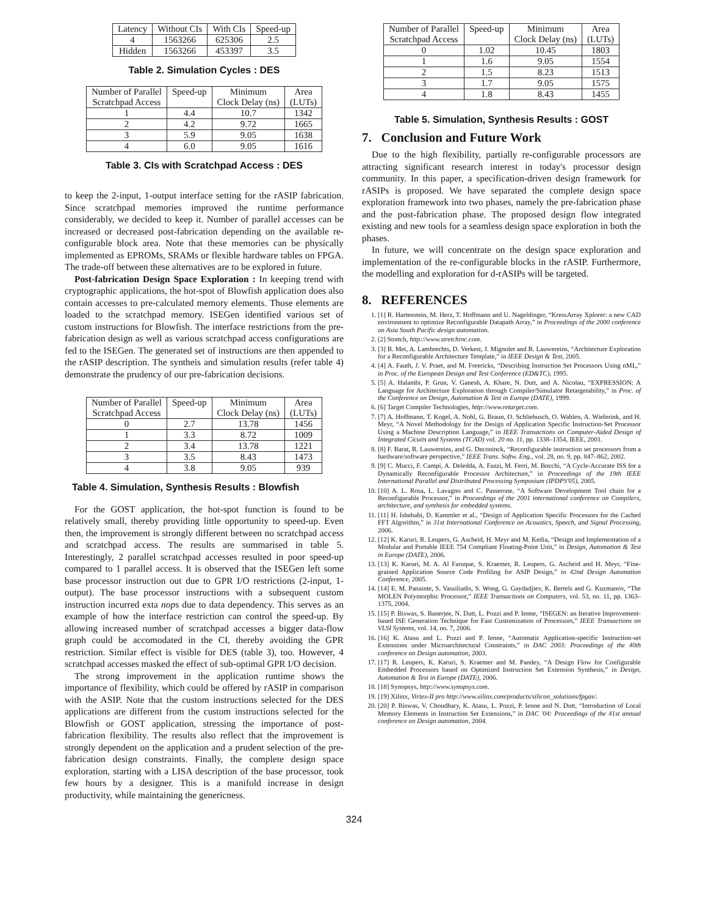| Latency | Without CIs | With CIs | Speed-up |
| --- | --- | --- | --- |
| 4 | 1563266 | 625306 | 2.5 |
| Hidden | 1563266 | 453397 | 3.5 |
Table 2. Simulation Cycles : DES
| Number of Parallel Scratchpad Access | Speed-up | Minimum Clock Delay (ns) | Area (LUTs) |
| --- | --- | --- | --- |
| 1 | 4.4 | 10.7 | 1342 |
| 2 | 4.2 | 9.72 | 1665 |
| 3 | 5.9 | 9.05 | 1638 |
| 4 | 6.0 | 9.05 | 1616 |
Table 3. CIs with Scratchpad Access : DES
to keep the 2-input, 1-output interface setting for the rASIP fabrication. Since scratchpad memories improved the runtime performance considerably, we decided to keep it. Number of parallel accesses can be increased or decreased post-fabrication depending on the available re-configurable block area. Note that these memories can be physically implemented as EPROMs, SRAMs or flexible hardware tables on FPGA. The trade-off between these alternatives are to be explored in future.
Post-fabrication Design Space Exploration : In keeping trend with cryptographic applications, the hot-spot of Blowfish application does also contain accesses to pre-calculated memory elements. Those elements are loaded to the scratchpad memory. ISEGen identified various set of custom instructions for Blowfish. The interface restrictions from the pre-fabrication design as well as various scratchpad access configurations are fed to the ISEGen. The generated set of instructions are then appended to the rASIP description. The syntheis and simulation results (refer table 4) demonstrate the prudency of our pre-fabrication decisions.
| Number of Parallel Scratchpad Access | Speed-up | Minimum Clock Delay (ns) | Area (LUTs) |
| --- | --- | --- | --- |
| 0 | 2.7 | 13.78 | 1456 |
| 1 | 3.3 | 8.72 | 1009 |
| 2 | 3.4 | 13.78 | 1221 |
| 3 | 3.5 | 8.43 | 1473 |
| 4 | 3.8 | 9.05 | 939 |
Table 4. Simulation, Synthesis Results : Blowfish
For the GOST application, the hot-spot function is found to be relatively small, thereby providing little opportunity to speed-up. Even then, the improvement is strongly different between no scratchpad access and scratchpad access. The results are summarised in table 5. Interestingly, 2 parallel scratchpad accesses resulted in poor speed-up compared to 1 parallel access. It is observed that the ISEGen left some base processor instruction out due to GPR I/O restrictions (2-input, 1-output). The base processor instructions with a subsequent custom instruction incurred exta nops due to data dependency. This serves as an example of how the interface restriction can control the speed-up. By allowing increased number of scratchpad accesses a bigger data-flow graph could be accomodated in the CI, thereby avoiding the GPR restriction. Similar effect is visible for DES (table 3), too. However, 4 scratchpad accesses masked the effect of sub-optimal GPR I/O decision.
The strong improvement in the application runtime shows the importance of flexibility, which could be offered by rASIP in comparison with the ASIP. Note that the custom instructions selected for the DES applications are different from the custom instructions selected for the Blowfish or GOST application, stressing the importance of post-fabrication flexibility. The results also reflect that the improvement is strongly dependent on the application and a prudent selection of the pre-fabrication design constraints. Finally, the complete design space exploration, starting with a LISA description of the base processor, took few hours by a designer. This is a manifold increase in design productivity, while maintaining the genericness.
| Number of Parallel Scratchpad Access | Speed-up | Minimum Clock Delay (ns) | Area (LUTs) |
| --- | --- | --- | --- |
| 0 | 1.02 | 10.45 | 1803 |
| 1 | 1.6 | 9.05 | 1554 |
| 2 | 1.5 | 8.23 | 1513 |
| 3 | 1.7 | 9.05 | 1575 |
| 4 | 1.8 | 8.43 | 1455 |
Table 5. Simulation, Synthesis Results : GOST
7. Conclusion and Future Work
Due to the high flexibility, partially re-configurable processors are attracting significant research interest in today's processor design community. In this paper, a specification-driven design framework for rASIPs is proposed. We have separated the complete design space exploration framework into two phases, namely the pre-fabrication phase and the post-fabrication phase. The proposed design flow integrated existing and new tools for a seamless design space exploration in both the phases.
In future, we will concentrate on the design space exploration and implementation of the re-configurable blocks in the rASIP. Furthermore, the modelling and exploration for d-rASIPs will be targeted.
8. REFERENCES
1. [1] R. Hartenstein, M. Herz, T. Hoffmann and U. Nageldinger, “KressArray Xplorer: a new CAD environment to optimize Reconfigurable Datapath Array,” in Proceedings of the 2000 conference on Asia South Pacific design automation.
2. [2] Stretch, http://www.stretchinc.com.
3. [3] B. Mei, A. Lambrechts, D. Verkest, J. Mignolet and R. Lauwereins, “Architecture Exploration for a Reconfigurable Architecture Template,” in IEEE Design & Test, 2005.
4. [4] A. Fauth, J. V. Praet, and M. Freericks, “Describing Instruction Set Processors Using nML,” in Proc. of the European Design and Test Conference (ED&TC), 1995.
5. [5] A. Halambi, P. Grun, V. Ganesh, A. Khare, N. Dutt, and A. Nicolau, “EXPRESSION: A Language for Architecture Exploration through Compiler/Simulator Retargetability,” in Proc. of the Conference on Design, Automation & Test in Europe (DATE), 1999.
6. [6] Target Compiler Technologies, http://www.retarget.com.
7. [7] A. Hoffmann, T. Kogel, A. Nohl, G. Braun, O. Schliebusch, O. Wahlen, A. Wieferink, and H. Meyr, “A Novel Methodology for the Design of Application Specific Instruction-Set Processor Using a Machine Description Language,” in IEEE Transactions on Computer-Aided Design of Integrated Cicuits and Systems (TCAD) vol. 20 no. 11, pp. 1338–1354, IEEE, 2001.
8. [8] F. Barat, R. Lauwereins, and G. Deconinck, “Reconfigurable instruction set processors from a hardware/software perspective,” IEEE Trans. Softw. Eng., vol. 28, no. 9, pp. 847–862, 2002.
9. [9] C. Mucci, F. Campi, A. Deledda, A. Fazzi, M. Ferri, M. Bocchi, “A Cycle-Accurate ISS for a Dynamically Reconfigurable Processor Architecture,” in Proceedings of the 19th IEEE International Parallel and Distributed Processing Symposium (IPDPS'05), 2005.
10. [10] A. L. Rosa, L. Lavagno and C. Passerone, “A Software Development Tool chain for a Reconfigurable Processor,” in Proceedings of the 2001 international conference on Compilers, architecture, and synthesis for embedded systems.
11. [11] H. Ishebabi, D. Kammler et al., “Design of Application Specific Processors for the Cached FFT Algorithm,” in 31st International Conference on Acoustics, Speech, and Signal Processing, 2006.
12. [12] K. Karuri, R. Leupers, G. Ascheid, H. Meyr and M. Kedia, “Design and Implementation of a Modular and Portable IEEE 754 Compliant Floating-Point Unit,” in Design, Automation & Test in Europe (DATE), 2006.
13. [13] K. Karuri, M. A. Al Faruque, S. Kraemer, R. Leupers, G. Ascheid and H. Meyr, “Fine-grained Application Source Code Profiling for ASIP Design,” in 42nd Design Automation Conference, 2005.
14. [14] E. M. Panainte, S. Vassiliadis, S. Wong, G. Gaydadjiev, K. Bertels and G. Kuzmanov, “The MOLEN Polymorphic Processor,” IEEE Transactions on Computers, vol. 53, no. 11, pp. 1363–1375, 2004.
15. [15] P. Biswas, S. Banerjee, N. Dutt, L. Pozzi and P. Ienne, “ISEGEN: an Iterative Improvement-based ISE Generation Technique for Fast Customization of Processors,” IEEE Transactions on VLSI Systems, vol. 14, no. 7, 2006.
16. [16] K. Atasu and L. Pozzi and P. Ienne, “Automatic Application-specific Instruction-set Extensions under Microarchitectural Constraints,” in DAC 2003: Proceedings of the 40th conference on Design automation, 2003.
17. [17] R. Leupers, K. Karuri, S. Kraemer and M. Pandey, “A Design Flow for Configurable Embedded Processors based on Optimized Instruction Set Extension Synthesis,” in Design, Automation & Test in Europe (DATE), 2006.
18. [18] Synopsys, http://www.synopsys.com.
19. [19] Xilinx, Virtex-II pro http://www.xilinx.com/products/silicon_solutions/fpgas/.
20. [20] P. Biswas, V. Choudhary, K. Atasu, L. Pozzi, P. Ienne and N. Dutt, “Introduction of Local Memory Elements in Instruction Set Extensions,” in DAC '04: Proceedings of the 41st annual conference on Design automation, 2004.
324